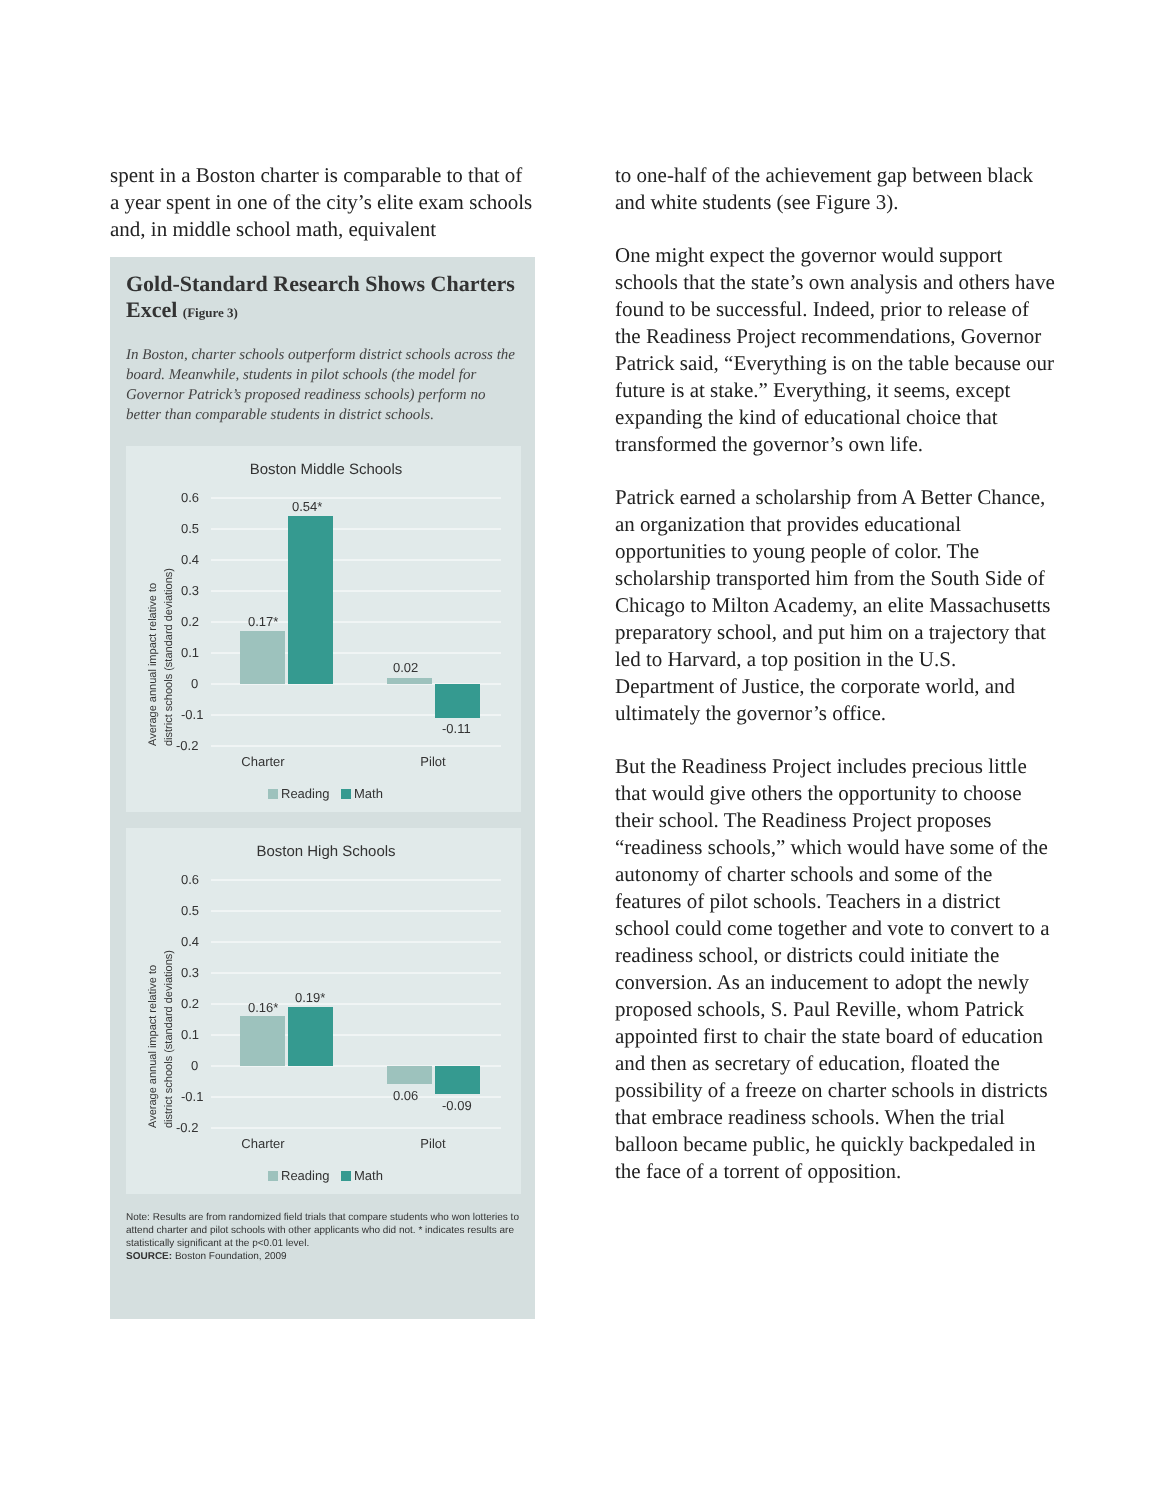spent in a Boston charter is comparable to that of a year spent in one of the city’s elite exam schools and, in middle school math, equivalent
Gold-Standard Research Shows Charters Excel (Figure 3)
In Boston, charter schools outperform district schools across the board. Meanwhile, students in pilot schools (the model for Governor Patrick’s proposed readiness schools) perform no better than comparable students in district schools.
Boston Middle Schools
0.6
0.5
0.4
0.3
0.2
0.1
0
-0.1
-0.2
0.17*
0.54*
0.02
-0.11
Charter
Pilot
Reading
Math
Average annual impact relative to
district schools (standard deviations)
Boston High Schools
0.6
0.5
0.4
0.3
0.2
0.1
0
-0.1
-0.2
0.16*
0.19*
0.06
-0.09
Charter
Pilot
Reading
Math
Average annual impact relative to
district schools (standard deviations)
Note: Results are from randomized field trials that compare students who won lotteries to attend charter and pilot schools with other applicants who did not. * indicates results are statistically significant at the p<0.01 level.
SOURCE: Boston Foundation, 2009
to one-half of the achievement gap between black and white students (see Figure 3).
One might expect the governor would support schools that the state’s own analysis and others have found to be successful. Indeed, prior to release of the Readiness Project recommendations, Governor Patrick said, “Everything is on the table because our future is at stake.” Everything, it seems, except expanding the kind of educational choice that transformed the governor’s own life.
Patrick earned a scholarship from A Better Chance, an organization that provides educational opportunities to young people of color. The scholarship transported him from the South Side of Chicago to Milton Academy, an elite Massachusetts preparatory school, and put him on a trajectory that led to Harvard, a top position in the U.S. Department of Justice, the corporate world, and ultimately the governor’s office.
But the Readiness Project includes precious little that would give others the opportunity to choose their school. The Readiness Project proposes “readiness schools,” which would have some of the autonomy of charter schools and some of the features of pilot schools. Teachers in a district school could come together and vote to convert to a readiness school, or districts could initiate the conversion. As an inducement to adopt the newly proposed schools, S. Paul Reville, whom Patrick appointed first to chair the state board of education and then as secretary of education, floated the possibility of a freeze on charter schools in districts that embrace readiness schools. When the trial balloon became public, he quickly backpedaled in the face of a torrent of opposition.